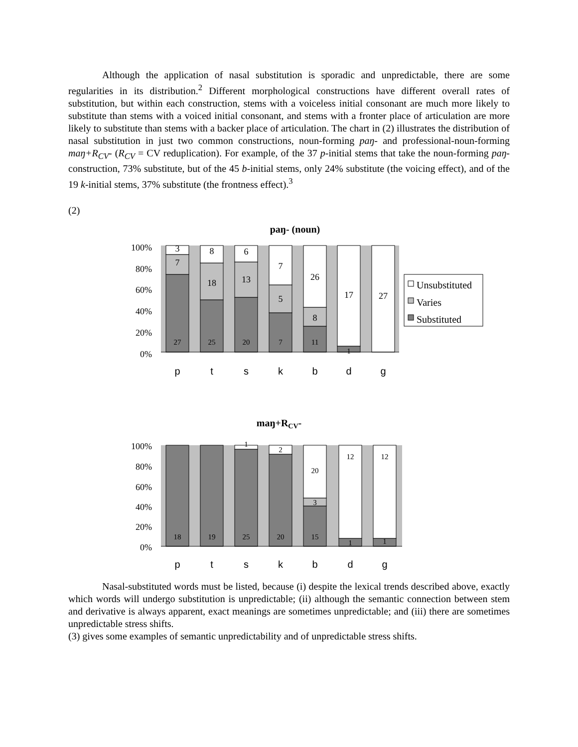Although the application of nasal substitution is sporadic and unpredictable, there are some regularities in its distribution.<sup>2</sup> Different morphological constructions have different overall rates of substitution, but within each construction, stems with a voiceless initial consonant are much more likely to substitute than stems with a voiced initial consonant, and stems with a fronter place of articulation are more likely to substitute than stems with a backer place of articulation. The chart in (2) illustrates the distribution of nasal substitution in just two common constructions, noun-forming paŋ- and professional-noun-forming maŋ+R<sub>CV</sub>- (R<sub>CV</sub> = CV reduplication). For example, of the 37 p-initial stems that take the noun-forming paŋ- construction, 73% substitute, but of the 45 b-initial stems, only 24% substitute (the voicing effect), and of the 19 k-initial stems, 37% substitute (the frontness effect).<sup>3</sup>
(2)
paŋ- (noun)
100%
80%
60%
40%
20%
0%
3
7
8
18
6
13
7
5
26
8
17
27
27
25
20
7
11
1
p
t
s
k
b
d
g
Unsubstituted
Varies
Substituted
maŋ+RCV-
100%
80%
60%
40%
20%
0%
1
2
20
3
12
12
18
19
25
20
15
1
1
p
t
s
k
b
d
g
Nasal-substituted words must be listed, because (i) despite the lexical trends described above, exactly which words will undergo substitution is unpredictable; (ii) although the semantic connection between stem and derivative is always apparent, exact meanings are sometimes unpredictable; and (iii) there are sometimes unpredictable stress shifts.
(3) gives some examples of semantic unpredictability and of unpredictable stress shifts.